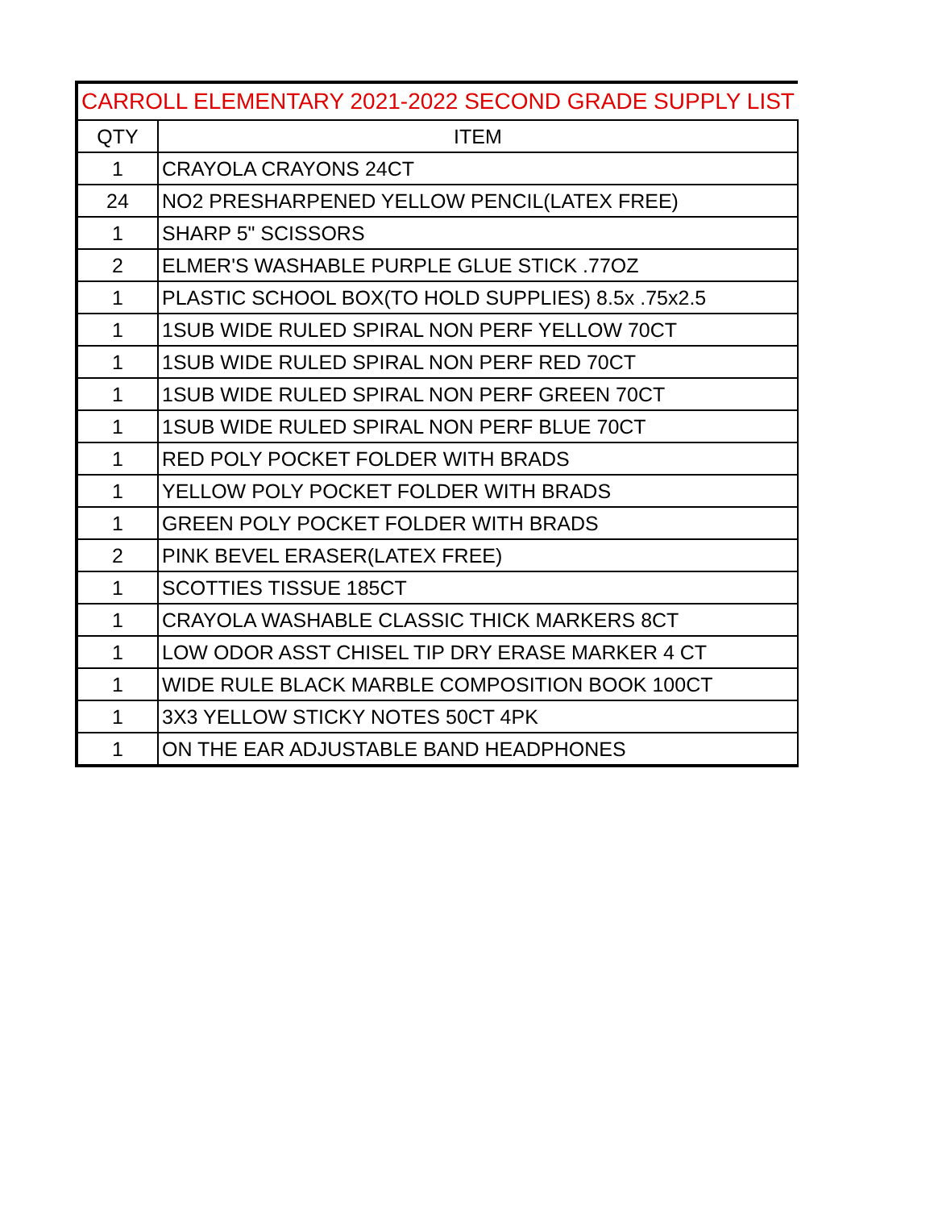| CARROLL ELEMENTARY 2021-2022 SECOND GRADE SUPPLY LIST | |
| --- | --- |
| QTY | ITEM |
| 1 | CRAYOLA CRAYONS 24CT |
| 24 | NO2 PRESHARPENED YELLOW PENCIL(LATEX FREE) |
| 1 | SHARP 5" SCISSORS |
| 2 | ELMER'S WASHABLE PURPLE GLUE STICK .77OZ |
| 1 | PLASTIC SCHOOL BOX(TO HOLD SUPPLIES) 8.5x .75x2.5 |
| 1 | 1SUB WIDE RULED SPIRAL NON PERF YELLOW 70CT |
| 1 | 1SUB WIDE RULED SPIRAL NON PERF RED 70CT |
| 1 | 1SUB WIDE RULED SPIRAL NON PERF GREEN 70CT |
| 1 | 1SUB WIDE RULED SPIRAL NON PERF BLUE 70CT |
| 1 | RED POLY POCKET FOLDER WITH BRADS |
| 1 | YELLOW POLY POCKET FOLDER WITH BRADS |
| 1 | GREEN POLY POCKET FOLDER WITH BRADS |
| 2 | PINK BEVEL ERASER(LATEX FREE) |
| 1 | SCOTTIES TISSUE 185CT |
| 1 | CRAYOLA WASHABLE CLASSIC THICK MARKERS 8CT |
| 1 | LOW ODOR ASST CHISEL TIP DRY ERASE MARKER 4 CT |
| 1 | WIDE RULE BLACK MARBLE COMPOSITION BOOK 100CT |
| 1 | 3X3 YELLOW STICKY NOTES 50CT 4PK |
| 1 | ON THE EAR ADJUSTABLE BAND HEADPHONES |